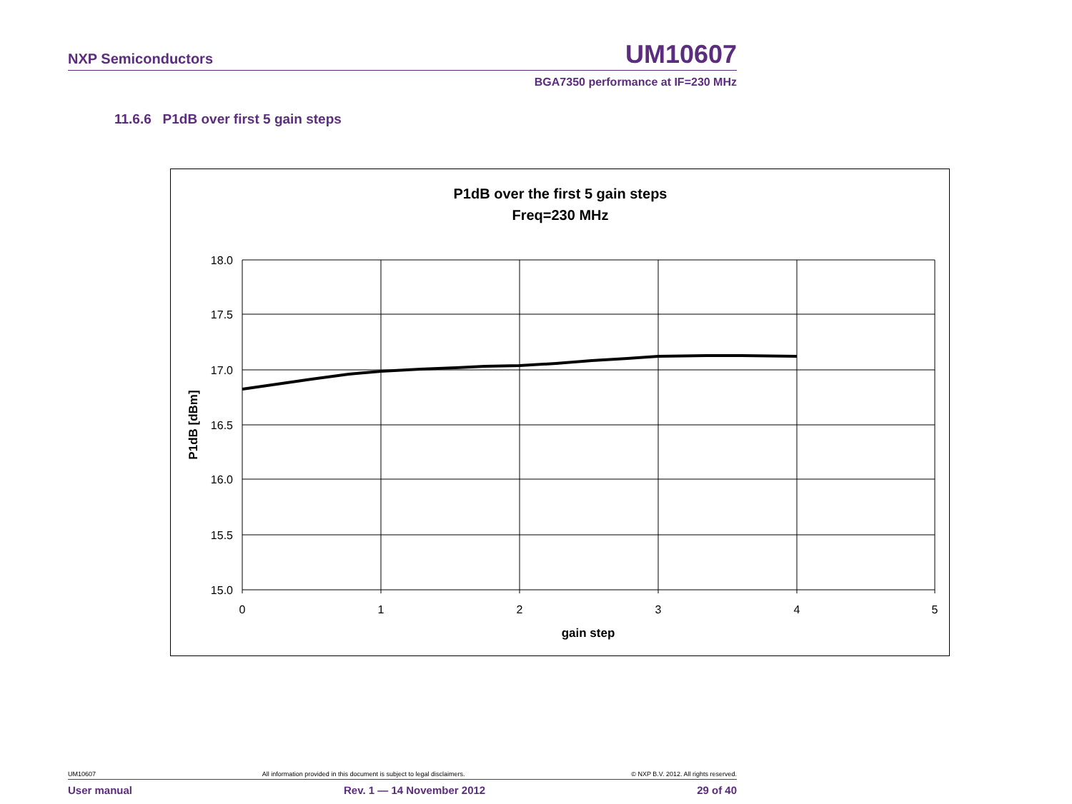NXP Semiconductors UM10607
BGA7350 performance at IF=230 MHz
11.6.6 P1dB over first 5 gain steps
P1dB over the first 5 gain steps
Freq=230 MHz
18.0
17.5
17.0
16.5
16.0
15.5
15.0
0
1
2
3
4
5
gain step
P1dB [dBm]
UM10607 All information provided in this document is subject to legal disclaimers. © NXP B.V. 2012. All rights reserved.
User manual Rev. 1 — 14 November 2012 29 of 40